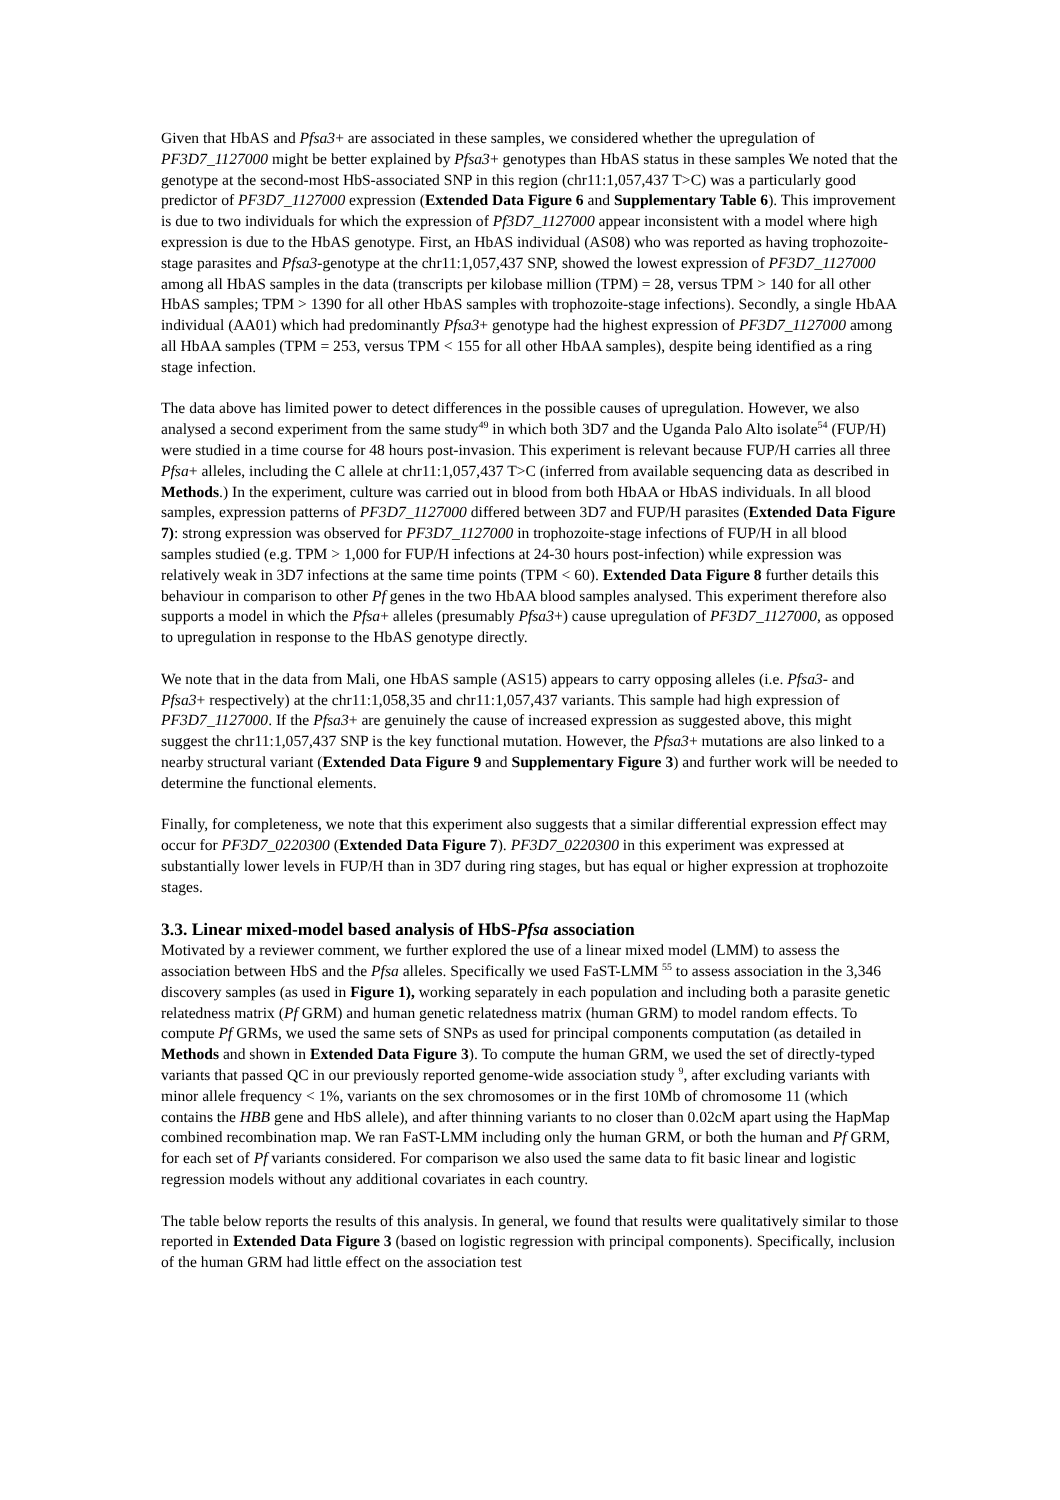Given that HbAS and Pfsa3+ are associated in these samples, we considered whether the upregulation of PF3D7_1127000 might be better explained by Pfsa3+ genotypes than HbAS status in these samples We noted that the genotype at the second-most HbS-associated SNP in this region (chr11:1,057,437 T>C) was a particularly good predictor of PF3D7_1127000 expression (Extended Data Figure 6 and Supplementary Table 6). This improvement is due to two individuals for which the expression of Pf3D7_1127000 appear inconsistent with a model where high expression is due to the HbAS genotype. First, an HbAS individual (AS08) who was reported as having trophozoite-stage parasites and Pfsa3-genotype at the chr11:1,057,437 SNP, showed the lowest expression of PF3D7_1127000 among all HbAS samples in the data (transcripts per kilobase million (TPM) = 28, versus TPM > 140 for all other HbAS samples; TPM > 1390 for all other HbAS samples with trophozoite-stage infections). Secondly, a single HbAA individual (AA01) which had predominantly Pfsa3+ genotype had the highest expression of PF3D7_1127000 among all HbAA samples (TPM = 253, versus TPM < 155 for all other HbAA samples), despite being identified as a ring stage infection.
The data above has limited power to detect differences in the possible causes of upregulation. However, we also analysed a second experiment from the same study<sup>49</sup> in which both 3D7 and the Uganda Palo Alto isolate<sup>54</sup> (FUP/H) were studied in a time course for 48 hours post-invasion. This experiment is relevant because FUP/H carries all three Pfsa+ alleles, including the C allele at chr11:1,057,437 T>C (inferred from available sequencing data as described in Methods.) In the experiment, culture was carried out in blood from both HbAA or HbAS individuals. In all blood samples, expression patterns of PF3D7_1127000 differed between 3D7 and FUP/H parasites (Extended Data Figure 7): strong expression was observed for PF3D7_1127000 in trophozoite-stage infections of FUP/H in all blood samples studied (e.g. TPM > 1,000 for FUP/H infections at 24-30 hours post-infection) while expression was relatively weak in 3D7 infections at the same time points (TPM < 60). Extended Data Figure 8 further details this behaviour in comparison to other Pf genes in the two HbAA blood samples analysed. This experiment therefore also supports a model in which the Pfsa+ alleles (presumably Pfsa3+) cause upregulation of PF3D7_1127000, as opposed to upregulation in response to the HbAS genotype directly.
We note that in the data from Mali, one HbAS sample (AS15) appears to carry opposing alleles (i.e. Pfsa3- and Pfsa3+ respectively) at the chr11:1,058,35 and chr11:1,057,437 variants. This sample had high expression of PF3D7_1127000. If the Pfsa3+ are genuinely the cause of increased expression as suggested above, this might suggest the chr11:1,057,437 SNP is the key functional mutation. However, the Pfsa3+ mutations are also linked to a nearby structural variant (Extended Data Figure 9 and Supplementary Figure 3) and further work will be needed to determine the functional elements.
Finally, for completeness, we note that this experiment also suggests that a similar differential expression effect may occur for PF3D7_0220300 (Extended Data Figure 7). PF3D7_0220300 in this experiment was expressed at substantially lower levels in FUP/H than in 3D7 during ring stages, but has equal or higher expression at trophozoite stages.
3.3. Linear mixed-model based analysis of HbS-Pfsa association
Motivated by a reviewer comment, we further explored the use of a linear mixed model (LMM) to assess the association between HbS and the Pfsa alleles. Specifically we used FaST-LMM <sup>55</sup> to assess association in the 3,346 discovery samples (as used in Figure 1), working separately in each population and including both a parasite genetic relatedness matrix (Pf GRM) and human genetic relatedness matrix (human GRM) to model random effects. To compute Pf GRMs, we used the same sets of SNPs as used for principal components computation (as detailed in Methods and shown in Extended Data Figure 3). To compute the human GRM, we used the set of directly-typed variants that passed QC in our previously reported genome-wide association study <sup>9</sup>, after excluding variants with minor allele frequency < 1%, variants on the sex chromosomes or in the first 10Mb of chromosome 11 (which contains the HBB gene and HbS allele), and after thinning variants to no closer than 0.02cM apart using the HapMap combined recombination map. We ran FaST-LMM including only the human GRM, or both the human and Pf GRM, for each set of Pf variants considered. For comparison we also used the same data to fit basic linear and logistic regression models without any additional covariates in each country.
The table below reports the results of this analysis. In general, we found that results were qualitatively similar to those reported in Extended Data Figure 3 (based on logistic regression with principal components). Specifically, inclusion of the human GRM had little effect on the association test